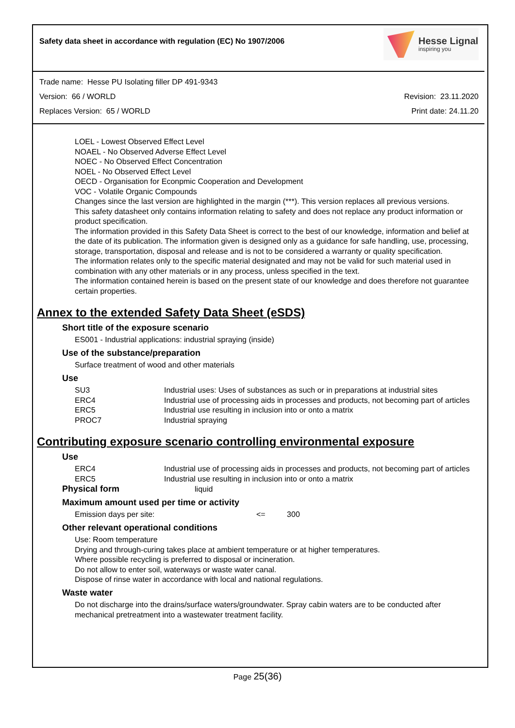Safety data sheet in accordance with regulation (EC) No 1907/2006
Hesse Lignal
inspiring you
Trade name: Hesse PU Isolating filler DP 491-9343
Version: 66 / WORLD Revision: 23.11.2020
Replaces Version: 65 / WORLD Print date: 24.11.20
LOEL - Lowest Observed Effect Level
NOAEL - No Observed Adverse Effect Level
NOEC - No Observed Effect Concentration
NOEL - No Observed Effect Level
OECD - Organisation for Econpmic Cooperation and Development
VOC - Volatile Organic Compounds
Changes since the last version are highlighted in the margin (***). This version replaces all previous versions.
This safety datasheet only contains information relating to safety and does not replace any product information or product specification.
The information provided in this Safety Data Sheet is correct to the best of our knowledge, information and belief at the date of its publication. The information given is designed only as a guidance for safe handling, use, processing, storage, transportation, disposal and release and is not to be considered a warranty or quality specification.
The information relates only to the specific material designated and may not be valid for such material used in combination with any other materials or in any process, unless specified in the text.
The information contained herein is based on the present state of our knowledge and does therefore not guarantee certain properties.
Annex to the extended Safety Data Sheet (eSDS)
Short title of the exposure scenario
ES001 - Industrial applications: industrial spraying (inside)
Use of the substance/preparation
Surface treatment of wood and other materials
Use
| SU3 | Industrial uses: Uses of substances as such or in preparations at industrial sites |
| ERC4 | Industrial use of processing aids in processes and products, not becoming part of articles |
| ERC5 | Industrial use resulting in inclusion into or onto a matrix |
| PROC7 | Industrial spraying |
Contributing exposure scenario controlling environmental exposure
Use
| ERC4 | Industrial use of processing aids in processes and products, not becoming part of articles |
| ERC5 | Industrial use resulting in inclusion into or onto a matrix |
Physical form liquid
Maximum amount used per time or activity
Emission days per site: <= 300
Other relevant operational conditions
Use: Room temperature
Drying and through-curing takes place at ambient temperature or at higher temperatures.
Where possible recycling is preferred to disposal or incineration.
Do not allow to enter soil, waterways or waste water canal.
Dispose of rinse water in accordance with local and national regulations.
Waste water
Do not discharge into the drains/surface waters/groundwater. Spray cabin waters are to be conducted after mechanical pretreatment into a wastewater treatment facility.
Page 25(36)